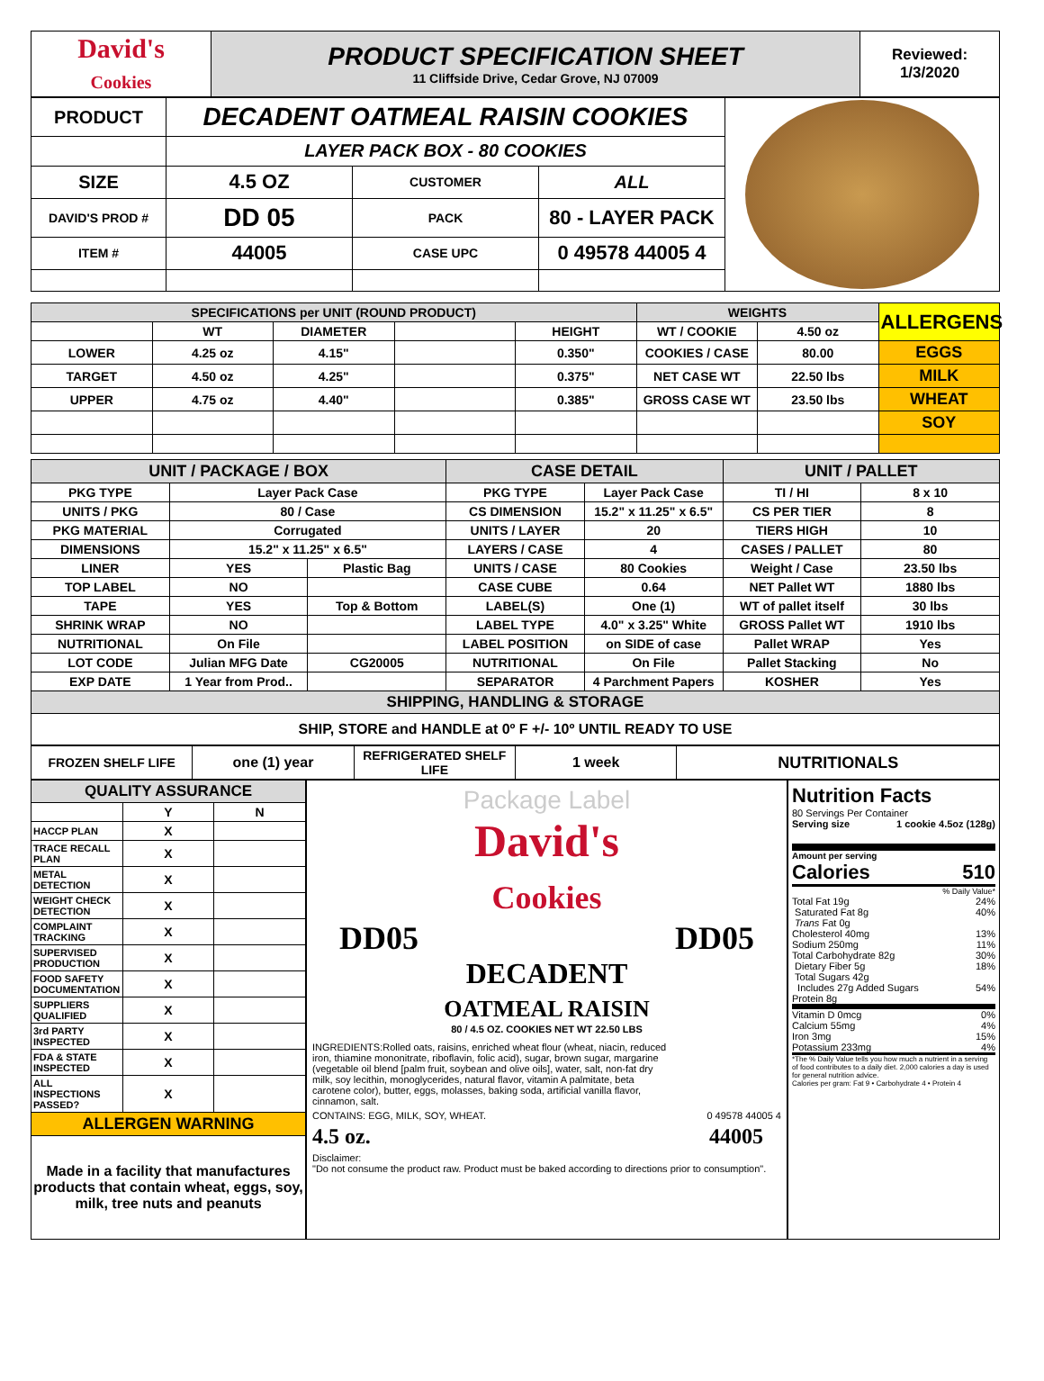| David's Cookies | PRODUCT SPECIFICATION SHEET 11 Cliffside Drive, Cedar Grove, NJ 07009 | Reviewed: 1/3/2020 |
| PRODUCT | DECADENT OATMEAL RAISIN COOKIES | | | |
| | LAYER PACK BOX - 80 COOKIES | | | |
| SIZE | 4.5 OZ | CUSTOMER | ALL | |
| DAVID'S PROD # | DD 05 | PACK | 80 - LAYER PACK | |
| ITEM # | 44005 | CASE UPC | 0 49578 44005 4 | |
| SPECIFICATIONS per UNIT (ROUND PRODUCT) | | | | | WEIGHTS | | ALLERGENS |
| | WT | DIAMETER | | HEIGHT | WT / COOKIE | 4.50 oz | |
| LOWER | 4.25 oz | 4.15" | | 0.350" | COOKIES / CASE | 80.00 | EGGS |
| TARGET | 4.50 oz | 4.25" | | 0.375" | NET CASE WT | 22.50 lbs | MILK |
| UPPER | 4.75 oz | 4.40" | | 0.385" | GROSS CASE WT | 23.50 lbs | WHEAT |
| | | | | | | | SOY |
| UNIT / PACKAGE / BOX | | | CASE DETAIL | | UNIT / PALLET | |
| PKG TYPE | Layer Pack Case | | PKG TYPE | Layer Pack Case | TI / HI | 8 x 10 |
| UNITS / PKG | 80 / Case | | CS DIMENSION | 15.2" x 11.25" x 6.5" | CS PER TIER | 8 |
| PKG MATERIAL | Corrugated | | UNITS / LAYER | 20 | TIERS HIGH | 10 |
| DIMENSIONS | 15.2" x 11.25" x 6.5" | | LAYERS / CASE | 4 | CASES / PALLET | 80 |
| LINER | YES | Plastic Bag | UNITS / CASE | 80 Cookies | Weight / Case | 23.50 lbs |
| TOP LABEL | NO | | CASE CUBE | 0.64 | NET Pallet WT | 1880 lbs |
| TAPE | YES | Top & Bottom | LABEL(S) | One (1) | WT of pallet itself | 30 lbs |
| SHRINK WRAP | NO | | LABEL TYPE | 4.0" x 3.25" White | GROSS Pallet WT | 1910 lbs |
| NUTRITIONAL | On File | | LABEL POSITION | on SIDE of case | Pallet WRAP | Yes |
| LOT CODE | Julian MFG Date | CG20005 | NUTRITIONAL | On File | Pallet Stacking | No |
| EXP DATE | 1 Year from Prod.. | | SEPARATOR | 4 Parchment Papers | KOSHER | Yes |
| SHIPPING, HANDLING & STORAGE | | | | | | |
| SHIP, STORE and HANDLE at 0º F +/- 10º UNTIL READY TO USE | | | | | | |
| FROZEN SHELF LIFE | one (1) year | REFRIGERATED SHELF LIFE | 1 week | NUTRITIONALS |
| QUALITY ASSURANCE | | |
| | Y | N |
| HACCP PLAN | X | |
| TRACE RECALL PLAN | X | |
| METAL DETECTION | X | |
| WEIGHT CHECK DETECTION | X | |
| COMPLAINT TRACKING | X | |
| SUPERVISED PRODUCTION | X | |
| FOOD SAFETY DOCUMENTATION | X | |
| SUPPLIERS QUALIFIED | X | |
| 3rd PARTY INSPECTED | X | |
| FDA & STATE INSPECTED | X | |
| ALL INSPECTIONS PASSED? | X | |
| ALLERGEN WARNING | | |
| Made in a facility that manufactures products that contain wheat, eggs, soy, milk, tree nuts and peanuts | | |
Package Label
David's
Cookies
DD05 DD05
DECADENT
OATMEAL RAISIN
80 / 4.5 OZ. COOKIES NET WT 22.50 LBS
INGREDIENTS:Rolled oats, raisins, enriched wheat flour (wheat, niacin, reduced iron, thiamine mononitrate, riboflavin, folic acid), sugar, brown sugar, margarine (vegetable oil blend [palm fruit, soybean and olive oils], water, salt, non-fat dry milk, soy lecithin, monoglycerides, natural flavor, vitamin A palmitate, beta carotene color), butter, eggs, molasses, baking soda, artificial vanilla flavor, cinnamon, salt.
CONTAINS: EGG, MILK, SOY, WHEAT. 0 49578 44005 4
4.5 oz. 44005
Disclaimer:
"Do not consume the product raw. Product must be baked according to directions prior to consumption".
Nutrition Facts
80 Servings Per Container
Serving size 1 cookie 4.5oz (128g)
Amount per serving
Calories 510
% Daily Value*
Total Fat 19g 24%
Saturated Fat 8g 40%
Trans Fat 0g
Cholesterol 40mg 13%
Sodium 250mg 11%
Total Carbohydrate 82g 30%
Dietary Fiber 5g 18%
Total Sugars 42g
Includes 27g Added Sugars 54%
Protein 8g
Vitamin D 0mcg 0%
Calcium 55mg 4%
Iron 3mg 15%
Potassium 233mg 4%
*The % Daily Value tells you how much a nutrient in a serving of food contributes to a daily diet. 2,000 calories a day is used for general nutrition advice.
Calories per gram: Fat 9 • Carbohydrate 4 • Protein 4